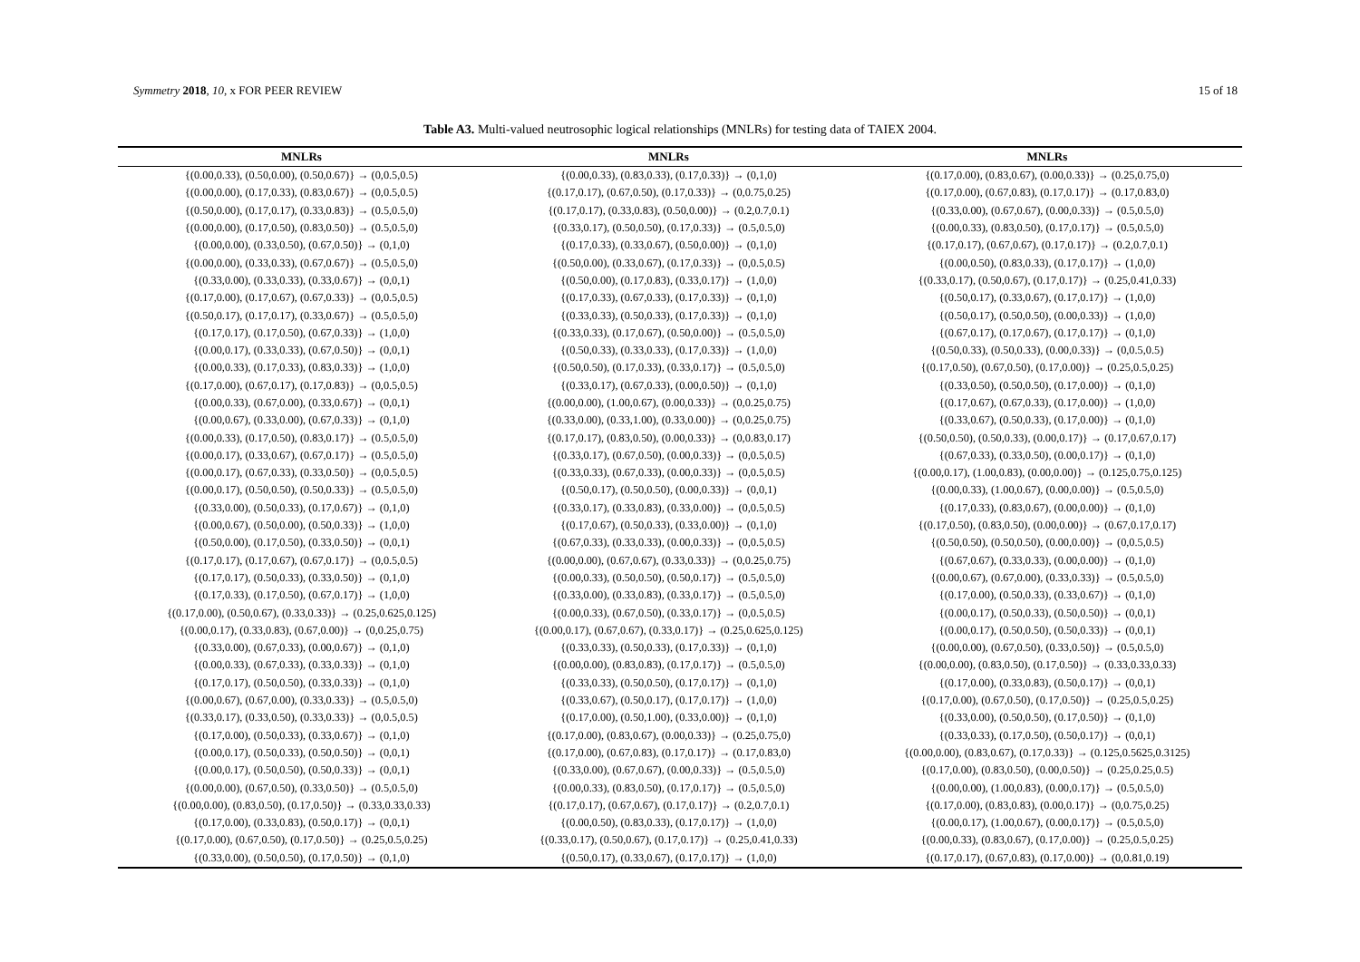Symmetry 2018, 10, x FOR PEER REVIEW 15 of 18
Table A3. Multi-valued neutrosophic logical relationships (MNLRs) for testing data of TAIEX 2004.
| MNLRs | MNLRs | MNLRs |
| --- | --- | --- |
| {(0.00,0.33), (0.50,0.00), (0.50,0.67)} → (0,0.5,0.5) | {(0.00,0.33), (0.83,0.33), (0.17,0.33)} → (0,1,0) | {(0.17,0.00), (0.83,0.67), (0.00,0.33)} → (0.25,0.75,0) |
| {(0.00,0.00), (0.17,0.33), (0.83,0.67)} → (0,0.5,0.5) | {(0.17,0.17), (0.67,0.50), (0.17,0.33)} → (0,0.75,0.25) | {(0.17,0.00), (0.67,0.83), (0.17,0.17)} → (0.17,0.83,0) |
| {(0.50,0.00), (0.17,0.17), (0.33,0.83)} → (0.5,0.5,0) | {(0.17,0.17), (0.33,0.83), (0.50,0.00)} → (0.2,0.7,0.1) | {(0.33,0.00), (0.67,0.67), (0.00,0.33)} → (0.5,0.5,0) |
| {(0.00,0.00), (0.17,0.50), (0.83,0.50)} → (0.5,0.5,0) | {(0.33,0.17), (0.50,0.50), (0.17,0.33)} → (0.5,0.5,0) | {(0.00,0.33), (0.83,0.50), (0.17,0.17)} → (0.5,0.5,0) |
| {(0.00,0.00), (0.33,0.50), (0.67,0.50)} → (0,1,0) | {(0.17,0.33), (0.33,0.67), (0.50,0.00)} → (0,1,0) | {(0.17,0.17), (0.67,0.67), (0.17,0.17)} → (0.2,0.7,0.1) |
| {(0.00,0.00), (0.33,0.33), (0.67,0.67)} → (0.5,0.5,0) | {(0.50,0.00), (0.33,0.67), (0.17,0.33)} → (0,0.5,0.5) | {(0.00,0.50), (0.83,0.33), (0.17,0.17)} → (1,0,0) |
| {(0.33,0.00), (0.33,0.33), (0.33,0.67)} → (0,0,1) | {(0.50,0.00), (0.17,0.83), (0.33,0.17)} → (1,0,0) | {(0.33,0.17), (0.50,0.67), (0.17,0.17)} → (0.25,0.41,0.33) |
| {(0.17,0.00), (0.17,0.67), (0.67,0.33)} → (0,0.5,0.5) | {(0.17,0.33), (0.67,0.33), (0.17,0.33)} → (0,1,0) | {(0.50,0.17), (0.33,0.67), (0.17,0.17)} → (1,0,0) |
| {(0.50,0.17), (0.17,0.17), (0.33,0.67)} → (0.5,0.5,0) | {(0.33,0.33), (0.50,0.33), (0.17,0.33)} → (0,1,0) | {(0.50,0.17), (0.50,0.50), (0.00,0.33)} → (1,0,0) |
| {(0.17,0.17), (0.17,0.50), (0.67,0.33)} → (1,0,0) | {(0.33,0.33), (0.17,0.67), (0.50,0.00)} → (0.5,0.5,0) | {(0.67,0.17), (0.17,0.67), (0.17,0.17)} → (0,1,0) |
| {(0.00,0.17), (0.33,0.33), (0.67,0.50)} → (0,0,1) | {(0.50,0.33), (0.33,0.33), (0.17,0.33)} → (1,0,0) | {(0.50,0.33), (0.50,0.33), (0.00,0.33)} → (0,0.5,0.5) |
| {(0.00,0.33), (0.17,0.33), (0.83,0.33)} → (1,0,0) | {(0.50,0.50), (0.17,0.33), (0.33,0.17)} → (0.5,0.5,0) | {(0.17,0.50), (0.67,0.50), (0.17,0.00)} → (0.25,0.5,0.25) |
| {(0.17,0.00), (0.67,0.17), (0.17,0.83)} → (0,0.5,0.5) | {(0.33,0.17), (0.67,0.33), (0.00,0.50)} → (0,1,0) | {(0.33,0.50), (0.50,0.50), (0.17,0.00)} → (0,1,0) |
| {(0.00,0.33), (0.67,0.00), (0.33,0.67)} → (0,0,1) | {(0.00,0.00), (1.00,0.67), (0.00,0.33)} → (0,0.25,0.75) | {(0.17,0.67), (0.67,0.33), (0.17,0.00)} → (1,0,0) |
| {(0.00,0.67), (0.33,0.00), (0.67,0.33)} → (0,1,0) | {(0.33,0.00), (0.33,1.00), (0.33,0.00)} → (0,0.25,0.75) | {(0.33,0.67), (0.50,0.33), (0.17,0.00)} → (0,1,0) |
| {(0.00,0.33), (0.17,0.50), (0.83,0.17)} → (0.5,0.5,0) | {(0.17,0.17), (0.83,0.50), (0.00,0.33)} → (0,0.83,0.17) | {(0.50,0.50), (0.50,0.33), (0.00,0.17)} → (0.17,0.67,0.17) |
| {(0.00,0.17), (0.33,0.67), (0.67,0.17)} → (0.5,0.5,0) | {(0.33,0.17), (0.67,0.50), (0.00,0.33)} → (0,0.5,0.5) | {(0.67,0.33), (0.33,0.50), (0.00,0.17)} → (0,1,0) |
| {(0.00,0.17), (0.67,0.33), (0.33,0.50)} → (0,0.5,0.5) | {(0.33,0.33), (0.67,0.33), (0.00,0.33)} → (0,0.5,0.5) | {(0.00,0.17), (1.00,0.83), (0.00,0.00)} → (0.125,0.75,0.125) |
| {(0.00,0.17), (0.50,0.50), (0.50,0.33)} → (0.5,0.5,0) | {(0.50,0.17), (0.50,0.50), (0.00,0.33)} → (0,0,1) | {(0.00,0.33), (1.00,0.67), (0.00,0.00)} → (0.5,0.5,0) |
| {(0.33,0.00), (0.50,0.33), (0.17,0.67)} → (0,1,0) | {(0.33,0.17), (0.33,0.83), (0.33,0.00)} → (0,0.5,0.5) | {(0.17,0.33), (0.83,0.67), (0.00,0.00)} → (0,1,0) |
| {(0.00,0.67), (0.50,0.00), (0.50,0.33)} → (1,0,0) | {(0.17,0.67), (0.50,0.33), (0.33,0.00)} → (0,1,0) | {(0.17,0.50), (0.83,0.50), (0.00,0.00)} → (0.67,0.17,0.17) |
| {(0.50,0.00), (0.17,0.50), (0.33,0.50)} → (0,0,1) | {(0.67,0.33), (0.33,0.33), (0.00,0.33)} → (0,0.5,0.5) | {(0.50,0.50), (0.50,0.50), (0.00,0.00)} → (0,0.5,0.5) |
| {(0.17,0.17), (0.17,0.67), (0.67,0.17)} → (0,0.5,0.5) | {(0.00,0.00), (0.67,0.67), (0.33,0.33)} → (0,0.25,0.75) | {(0.67,0.67), (0.33,0.33), (0.00,0.00)} → (0,1,0) |
| {(0.17,0.17), (0.50,0.33), (0.33,0.50)} → (0,1,0) | {(0.00,0.33), (0.50,0.50), (0.50,0.17)} → (0.5,0.5,0) | {(0.00,0.67), (0.67,0.00), (0.33,0.33)} → (0.5,0.5,0) |
| {(0.17,0.33), (0.17,0.50), (0.67,0.17)} → (1,0,0) | {(0.33,0.00), (0.33,0.83), (0.33,0.17)} → (0.5,0.5,0) | {(0.17,0.00), (0.50,0.33), (0.33,0.67)} → (0,1,0) |
| {(0.17,0.00), (0.50,0.67), (0.33,0.33)} → (0.25,0.625,0.125) | {(0.00,0.33), (0.67,0.50), (0.33,0.17)} → (0,0.5,0.5) | {(0.00,0.17), (0.50,0.33), (0.50,0.50)} → (0,0,1) |
| {(0.00,0.17), (0.33,0.83), (0.67,0.00)} → (0,0.25,0.75) | {(0.00,0.17), (0.67,0.67), (0.33,0.17)} → (0.25,0.625,0.125) | {(0.00,0.17), (0.50,0.50), (0.50,0.33)} → (0,0,1) |
| {(0.33,0.00), (0.67,0.33), (0.00,0.67)} → (0,1,0) | {(0.33,0.33), (0.50,0.33), (0.17,0.33)} → (0,1,0) | {(0.00,0.00), (0.67,0.50), (0.33,0.50)} → (0.5,0.5,0) |
| {(0.00,0.33), (0.67,0.33), (0.33,0.33)} → (0,1,0) | {(0.00,0.00), (0.83,0.83), (0.17,0.17)} → (0.5,0.5,0) | {(0.00,0.00), (0.83,0.50), (0.17,0.50)} → (0.33,0.33,0.33) |
| {(0.17,0.17), (0.50,0.50), (0.33,0.33)} → (0,1,0) | {(0.33,0.33), (0.50,0.50), (0.17,0.17)} → (0,1,0) | {(0.17,0.00), (0.33,0.83), (0.50,0.17)} → (0,0,1) |
| {(0.00,0.67), (0.67,0.00), (0.33,0.33)} → (0.5,0.5,0) | {(0.33,0.67), (0.50,0.17), (0.17,0.17)} → (1,0,0) | {(0.17,0.00), (0.67,0.50), (0.17,0.50)} → (0.25,0.5,0.25) |
| {(0.33,0.17), (0.33,0.50), (0.33,0.33)} → (0,0.5,0.5) | {(0.17,0.00), (0.50,1.00), (0.33,0.00)} → (0,1,0) | {(0.33,0.00), (0.50,0.50), (0.17,0.50)} → (0,1,0) |
| {(0.17,0.00), (0.50,0.33), (0.33,0.67)} → (0,1,0) | {(0.17,0.00), (0.83,0.67), (0.00,0.33)} → (0.25,0.75,0) | {(0.33,0.33), (0.17,0.50), (0.50,0.17)} → (0,0,1) |
| {(0.00,0.17), (0.50,0.33), (0.50,0.50)} → (0,0,1) | {(0.17,0.00), (0.67,0.83), (0.17,0.17)} → (0.17,0.83,0) | {(0.00,0.00), (0.83,0.67), (0.17,0.33)} → (0.125,0.5625,0.3125) |
| {(0.00,0.17), (0.50,0.50), (0.50,0.33)} → (0,0,1) | {(0.33,0.00), (0.67,0.67), (0.00,0.33)} → (0.5,0.5,0) | {(0.17,0.00), (0.83,0.50), (0.00,0.50)} → (0.25,0.25,0.5) |
| {(0.00,0.00), (0.67,0.50), (0.33,0.50)} → (0.5,0.5,0) | {(0.00,0.33), (0.83,0.50), (0.17,0.17)} → (0.5,0.5,0) | {(0.00,0.00), (1.00,0.83), (0.00,0.17)} → (0.5,0.5,0) |
| {(0.00,0.00), (0.83,0.50), (0.17,0.50)} → (0.33,0.33,0.33) | {(0.17,0.17), (0.67,0.67), (0.17,0.17)} → (0.2,0.7,0.1) | {(0.17,0.00), (0.83,0.83), (0.00,0.17)} → (0,0.75,0.25) |
| {(0.17,0.00), (0.33,0.83), (0.50,0.17)} → (0,0,1) | {(0.00,0.50), (0.83,0.33), (0.17,0.17)} → (1,0,0) | {(0.00,0.17), (1.00,0.67), (0.00,0.17)} → (0.5,0.5,0) |
| {(0.17,0.00), (0.67,0.50), (0.17,0.50)} → (0.25,0.5,0.25) | {(0.33,0.17), (0.50,0.67), (0.17,0.17)} → (0.25,0.41,0.33) | {(0.00,0.33), (0.83,0.67), (0.17,0.00)} → (0.25,0.5,0.25) |
| {(0.33,0.00), (0.50,0.50), (0.17,0.50)} → (0,1,0) | {(0.50,0.17), (0.33,0.67), (0.17,0.17)} → (1,0,0) | {(0.17,0.17), (0.67,0.83), (0.17,0.00)} → (0,0.81,0.19) |